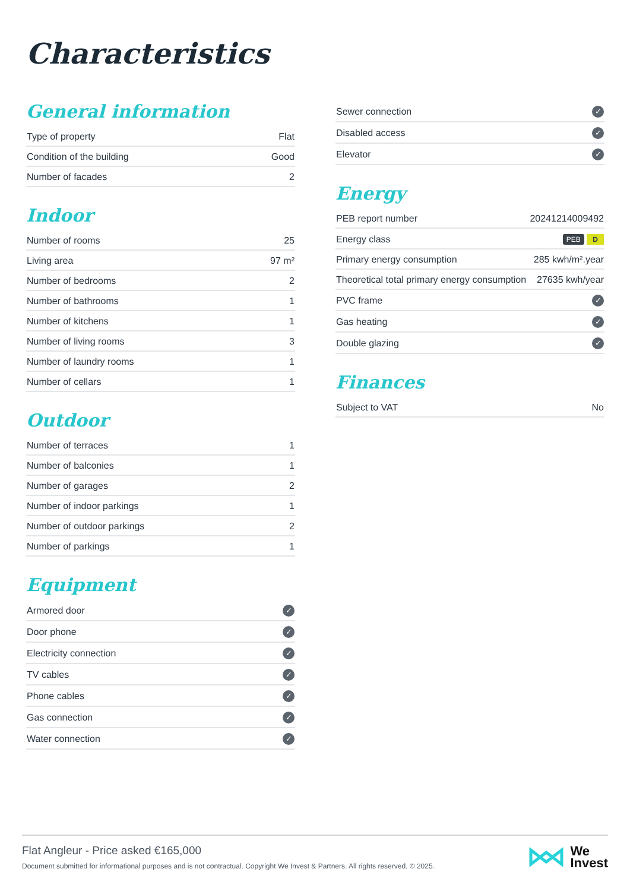Characteristics
General information
| Type of property | Flat |
| Condition of the building | Good |
| Number of facades | 2 |
Indoor
| Number of rooms | 25 |
| Living area | 97 m² |
| Number of bedrooms | 2 |
| Number of bathrooms | 1 |
| Number of kitchens | 1 |
| Number of living rooms | 3 |
| Number of laundry rooms | 1 |
| Number of cellars | 1 |
Outdoor
| Number of terraces | 1 |
| Number of balconies | 1 |
| Number of garages | 2 |
| Number of indoor parkings | 1 |
| Number of outdoor parkings | 2 |
| Number of parkings | 1 |
Equipment
| Armored door | ✓ |
| Door phone | ✓ |
| Electricity connection | ✓ |
| TV cables | ✓ |
| Phone cables | ✓ |
| Gas connection | ✓ |
| Water connection | ✓ |
| Sewer connection | ✓ |
| Disabled access | ✓ |
| Elevator | ✓ |
Energy
| PEB report number | 20241214009492 |
| Energy class | PEB D |
| Primary energy consumption | 285 kwh/m².year |
| Theoretical total primary energy consumption | 27635 kwh/year |
| PVC frame | ✓ |
| Gas heating | ✓ |
| Double glazing | ✓ |
Finances
| Subject to VAT | No |
Flat Angleur - Price asked €165,000
Document submitted for informational purposes and is not contractual. Copyright We Invest & Partners. All rights reserved. © 2025.
We
Invest